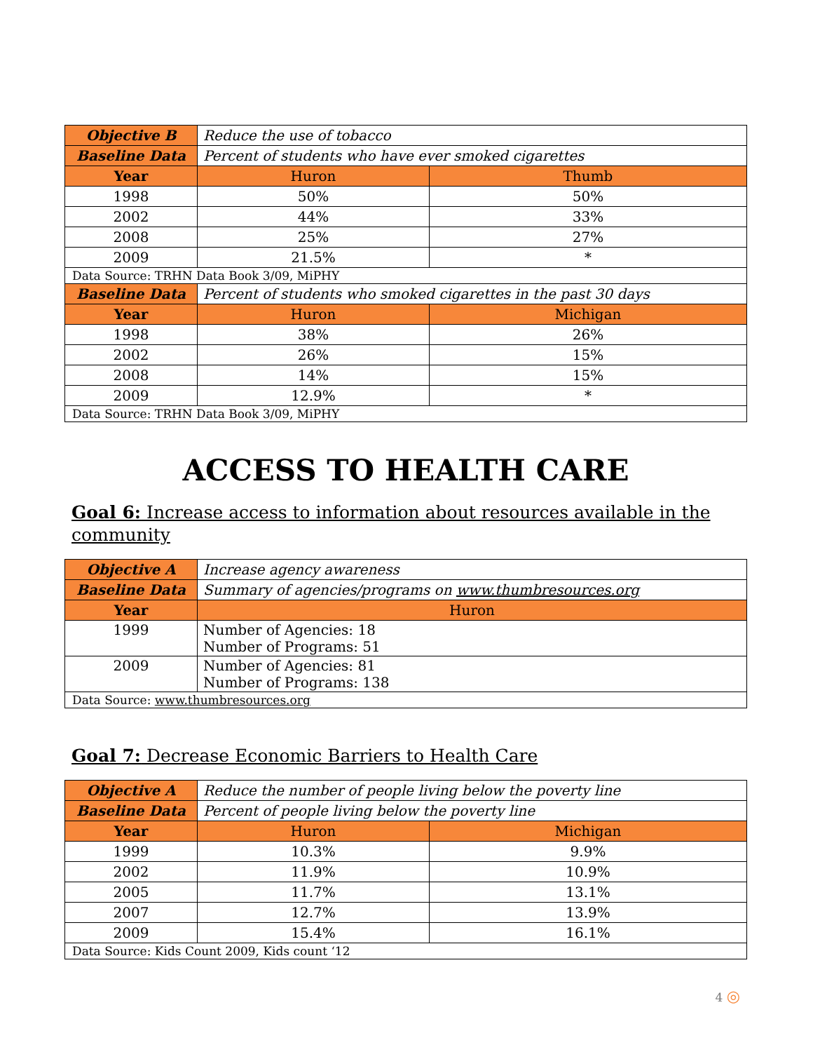| Objective B | Reduce the use of tobacco | |
| Baseline Data | Percent of students who have ever smoked cigarettes | |
| Year | Huron | Thumb |
| 1998 | 50% | 50% |
| 2002 | 44% | 33% |
| 2008 | 25% | 27% |
| 2009 | 21.5% | * |
| Data Source: TRHN Data Book 3/09, MiPHY | | |
| Baseline Data | Percent of students who smoked cigarettes in the past 30 days | |
| Year | Huron | Michigan |
| 1998 | 38% | 26% |
| 2002 | 26% | 15% |
| 2008 | 14% | 15% |
| 2009 | 12.9% | * |
| Data Source: TRHN Data Book 3/09, MiPHY | | |
ACCESS TO HEALTH CARE
Goal 6: Increase access to information about resources available in the community
| Objective A | Increase agency awareness |
| Baseline Data | Summary of agencies/programs on www.thumbresources.org |
| Year | Huron |
| 1999 | Number of Agencies: 18 Number of Programs: 51 |
| 2009 | Number of Agencies: 81 Number of Programs: 138 |
| Data Source: www.thumbresources.org | |
Goal 7: Decrease Economic Barriers to Health Care
| Objective A | Reduce the number of people living below the poverty line | |
| Baseline Data | Percent of people living below the poverty line | |
| Year | Huron | Michigan |
| 1999 | 10.3% | 9.9% |
| 2002 | 11.9% | 10.9% |
| 2005 | 11.7% | 13.1% |
| 2007 | 12.7% | 13.9% |
| 2009 | 15.4% | 16.1% |
| Data Source: Kids Count 2009, Kids count ‘12 | | |
4 ◎